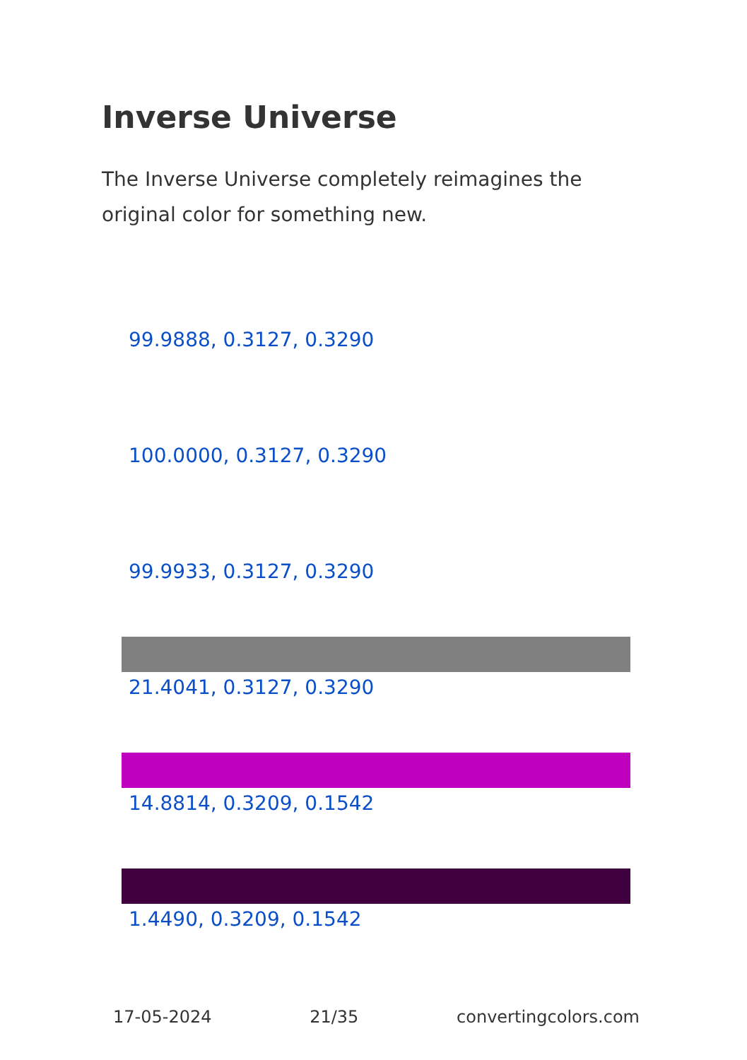Inverse Universe
The Inverse Universe completely reimagines the original color for something new.
99.9888, 0.3127, 0.3290
100.0000, 0.3127, 0.3290
99.9933, 0.3127, 0.3290
21.4041, 0.3127, 0.3290
14.8814, 0.3209, 0.1542
1.4490, 0.3209, 0.1542
17-05-2024 21/35 convertingcolors.com